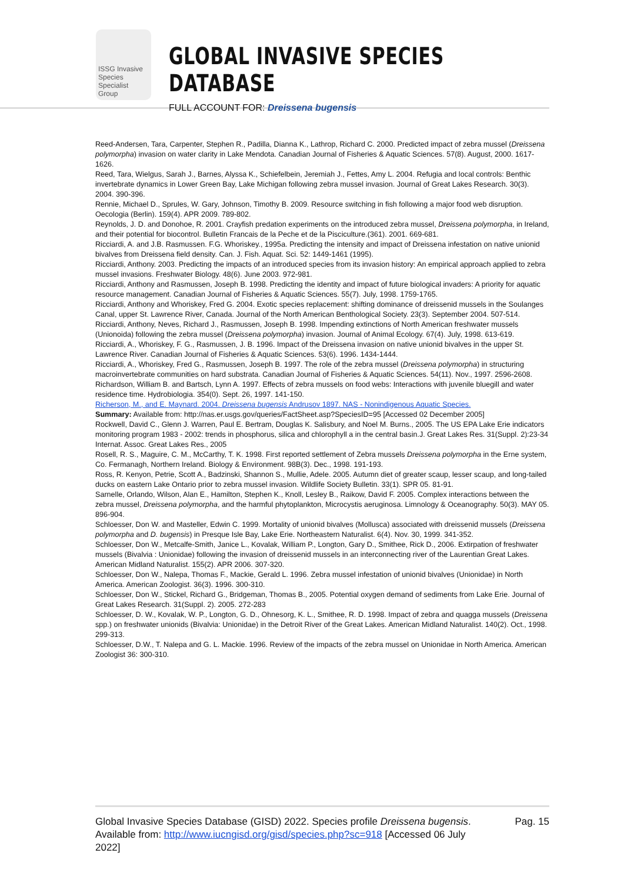ISSG Invasive Species Specialist Group
GLOBAL INVASIVE SPECIES DATABASE
FULL ACCOUNT FOR: Dreissena bugensis
Reed-Andersen, Tara, Carpenter, Stephen R., Padilla, Dianna K., Lathrop, Richard C. 2000. Predicted impact of zebra mussel (Dreissena polymorpha) invasion on water clarity in Lake Mendota. Canadian Journal of Fisheries & Aquatic Sciences. 57(8). August, 2000. 1617-1626.
Reed, Tara, Wielgus, Sarah J., Barnes, Alyssa K., Schiefelbein, Jeremiah J., Fettes, Amy L. 2004. Refugia and local controls: Benthic invertebrate dynamics in Lower Green Bay, Lake Michigan following zebra mussel invasion. Journal of Great Lakes Research. 30(3). 2004. 390-396.
Rennie, Michael D., Sprules, W. Gary, Johnson, Timothy B. 2009. Resource switching in fish following a major food web disruption. Oecologia (Berlin). 159(4). APR 2009. 789-802.
Reynolds, J. D. and Donohoe, R. 2001. Crayfish predation experiments on the introduced zebra mussel, Dreissena polymorpha, in Ireland, and their potential for biocontrol. Bulletin Francais de la Peche et de la Pisciculture.(361). 2001. 669-681.
Ricciardi, A. and J.B. Rasmussen. F.G. Whoriskey., 1995a. Predicting the intensity and impact of Dreissena infestation on native unionid bivalves from Dreissena field density. Can. J. Fish. Aquat. Sci. 52: 1449-1461 (1995).
Ricciardi, Anthony. 2003. Predicting the impacts of an introduced species from its invasion history: An empirical approach applied to zebra mussel invasions. Freshwater Biology. 48(6). June 2003. 972-981.
Ricciardi, Anthony and Rasmussen, Joseph B. 1998. Predicting the identity and impact of future biological invaders: A priority for aquatic resource management. Canadian Journal of Fisheries & Aquatic Sciences. 55(7). July, 1998. 1759-1765.
Ricciardi, Anthony and Whoriskey, Fred G. 2004. Exotic species replacement: shifting dominance of dreissenid mussels in the Soulanges Canal, upper St. Lawrence River, Canada. Journal of the North American Benthological Society. 23(3). September 2004. 507-514.
Ricciardi, Anthony, Neves, Richard J., Rasmussen, Joseph B. 1998. Impending extinctions of North American freshwater mussels (Unionoida) following the zebra mussel (Dreissena polymorpha) invasion. Journal of Animal Ecology. 67(4). July, 1998. 613-619.
Ricciardi, A., Whoriskey, F. G., Rasmussen, J. B. 1996. Impact of the Dreissena invasion on native unionid bivalves in the upper St. Lawrence River. Canadian Journal of Fisheries & Aquatic Sciences. 53(6). 1996. 1434-1444.
Ricciardi, A., Whoriskey, Fred G., Rasmussen, Joseph B. 1997. The role of the zebra mussel (Dreissena polymorpha) in structuring macroinvertebrate communities on hard substrata. Canadian Journal of Fisheries & Aquatic Sciences. 54(11). Nov., 1997. 2596-2608.
Richardson, William B. and Bartsch, Lynn A. 1997. Effects of zebra mussels on food webs: Interactions with juvenile bluegill and water residence time. Hydrobiologia. 354(0). Sept. 26, 1997. 141-150.
Richerson, M., and E. Maynard. 2004. Dreissena bugensis Andrusov 1897. NAS - Nonindigenous Aquatic Species.
Summary: Available from: http://nas.er.usgs.gov/queries/FactSheet.asp?SpeciesID=95 [Accessed 02 December 2005]
Rockwell, David C., Glenn J. Warren, Paul E. Bertram, Douglas K. Salisbury, and Noel M. Burns., 2005. The US EPA Lake Erie indicators monitoring program 1983 - 2002: trends in phosphorus, silica and chlorophyll a in the central basin.J. Great Lakes Res. 31(Suppl. 2):23-34 Internat. Assoc. Great Lakes Res., 2005
Rosell, R. S., Maguire, C. M., McCarthy, T. K. 1998. First reported settlement of Zebra mussels Dreissena polymorpha in the Erne system, Co. Fermanagh, Northern Ireland. Biology & Environment. 98B(3). Dec., 1998. 191-193.
Ross, R. Kenyon, Petrie, Scott A., Badzinski, Shannon S., Mullie, Adele. 2005. Autumn diet of greater scaup, lesser scaup, and long-tailed ducks on eastern Lake Ontario prior to zebra mussel invasion. Wildlife Society Bulletin. 33(1). SPR 05. 81-91.
Sarnelle, Orlando, Wilson, Alan E., Hamilton, Stephen K., Knoll, Lesley B., Raikow, David F. 2005. Complex interactions between the zebra mussel, Dreissena polymorpha, and the harmful phytoplankton, Microcystis aeruginosa. Limnology & Oceanography. 50(3). MAY 05. 896-904.
Schloesser, Don W. and Masteller, Edwin C. 1999. Mortality of unionid bivalves (Mollusca) associated with dreissenid mussels (Dreissena polymorpha and D. bugensis) in Presque Isle Bay, Lake Erie. Northeastern Naturalist. 6(4). Nov. 30, 1999. 341-352.
Schloesser, Don W., Metcalfe-Smith, Janice L., Kovalak, William P., Longton, Gary D., Smithee, Rick D., 2006. Extirpation of freshwater mussels (Bivalvia : Unionidae) following the invasion of dreissenid mussels in an interconnecting river of the Laurentian Great Lakes. American Midland Naturalist. 155(2). APR 2006. 307-320.
Schloesser, Don W., Nalepa, Thomas F., Mackie, Gerald L. 1996. Zebra mussel infestation of unionid bivalves (Unionidae) in North America. American Zoologist. 36(3). 1996. 300-310.
Schloesser, Don W., Stickel, Richard G., Bridgeman, Thomas B., 2005. Potential oxygen demand of sediments from Lake Erie. Journal of Great Lakes Research. 31(Suppl. 2). 2005. 272-283
Schloesser, D. W., Kovalak, W. P., Longton, G. D., Ohnesorg, K. L., Smithee, R. D. 1998. Impact of zebra and quagga mussels (Dreissena spp.) on freshwater unionids (Bivalvia: Unionidae) in the Detroit River of the Great Lakes. American Midland Naturalist. 140(2). Oct., 1998. 299-313.
Schloesser, D.W., T. Nalepa and G. L. Mackie. 1996. Review of the impacts of the zebra mussel on Unionidae in North America. American Zoologist 36: 300-310.
Global Invasive Species Database (GISD) 2022. Species profile Dreissena bugensis. Available from: http://www.iucngisd.org/gisd/species.php?sc=918 [Accessed 06 July 2022]
Pag. 15